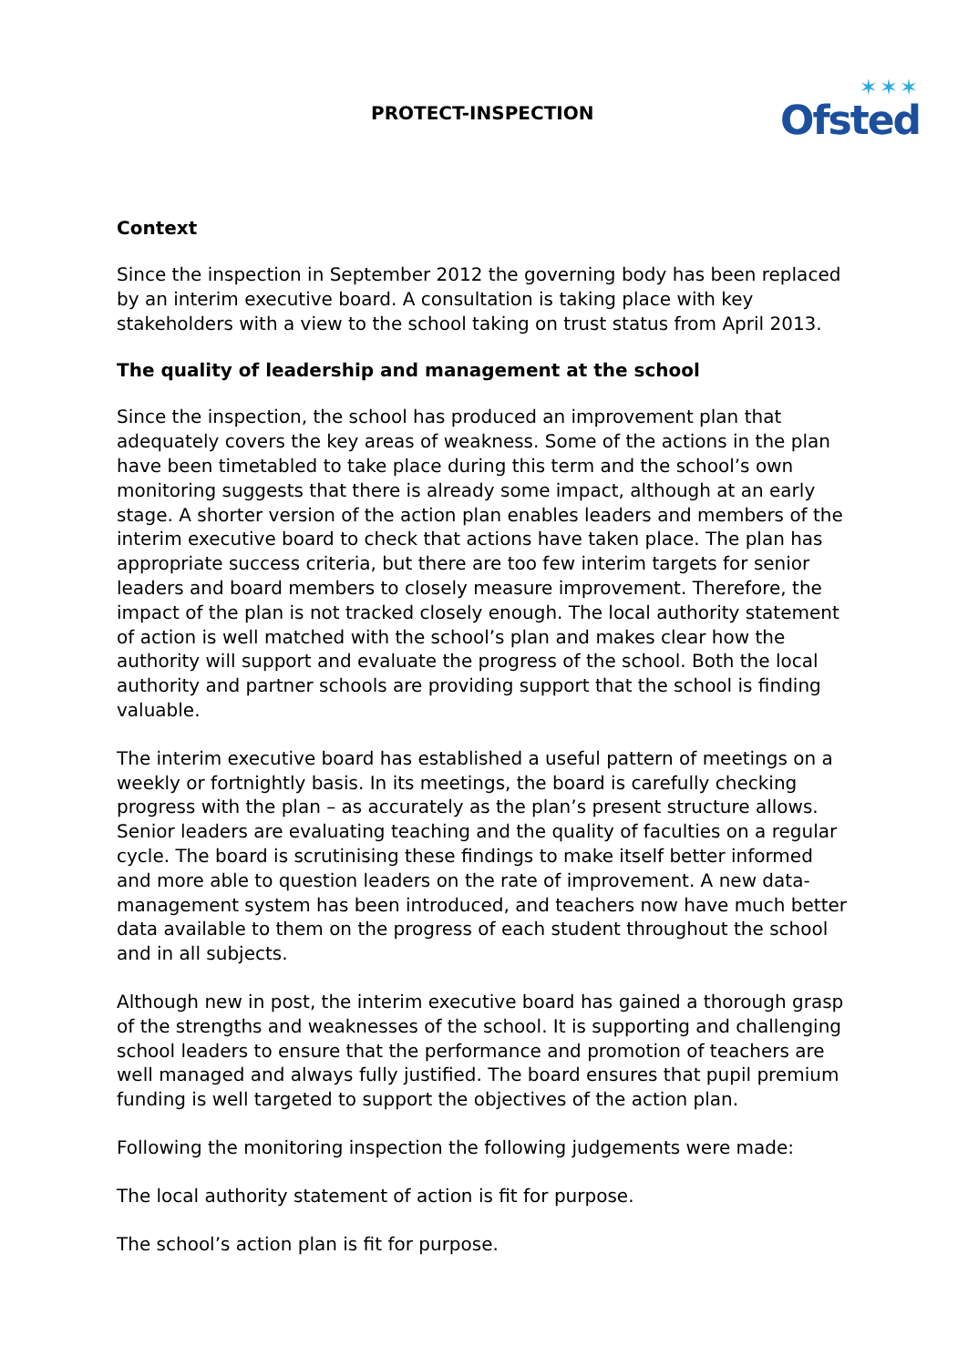PROTECT-INSPECTION ✶✶✶
Ofsted
Context
Since the inspection in September 2012 the governing body has been replaced by an interim executive board. A consultation is taking place with key stakeholders with a view to the school taking on trust status from April 2013.
The quality of leadership and management at the school
Since the inspection, the school has produced an improvement plan that adequately covers the key areas of weakness. Some of the actions in the plan have been timetabled to take place during this term and the school’s own monitoring suggests that there is already some impact, although at an early stage. A shorter version of the action plan enables leaders and members of the interim executive board to check that actions have taken place. The plan has appropriate success criteria, but there are too few interim targets for senior leaders and board members to closely measure improvement. Therefore, the impact of the plan is not tracked closely enough. The local authority statement of action is well matched with the school’s plan and makes clear how the authority will support and evaluate the progress of the school. Both the local authority and partner schools are providing support that the school is finding valuable.
The interim executive board has established a useful pattern of meetings on a weekly or fortnightly basis. In its meetings, the board is carefully checking progress with the plan – as accurately as the plan’s present structure allows. Senior leaders are evaluating teaching and the quality of faculties on a regular cycle. The board is scrutinising these findings to make itself better informed and more able to question leaders on the rate of improvement. A new data-management system has been introduced, and teachers now have much better data available to them on the progress of each student throughout the school and in all subjects.
Although new in post, the interim executive board has gained a thorough grasp of the strengths and weaknesses of the school. It is supporting and challenging school leaders to ensure that the performance and promotion of teachers are well managed and always fully justified. The board ensures that pupil premium funding is well targeted to support the objectives of the action plan.
Following the monitoring inspection the following judgements were made:
The local authority statement of action is fit for purpose.
The school’s action plan is fit for purpose.